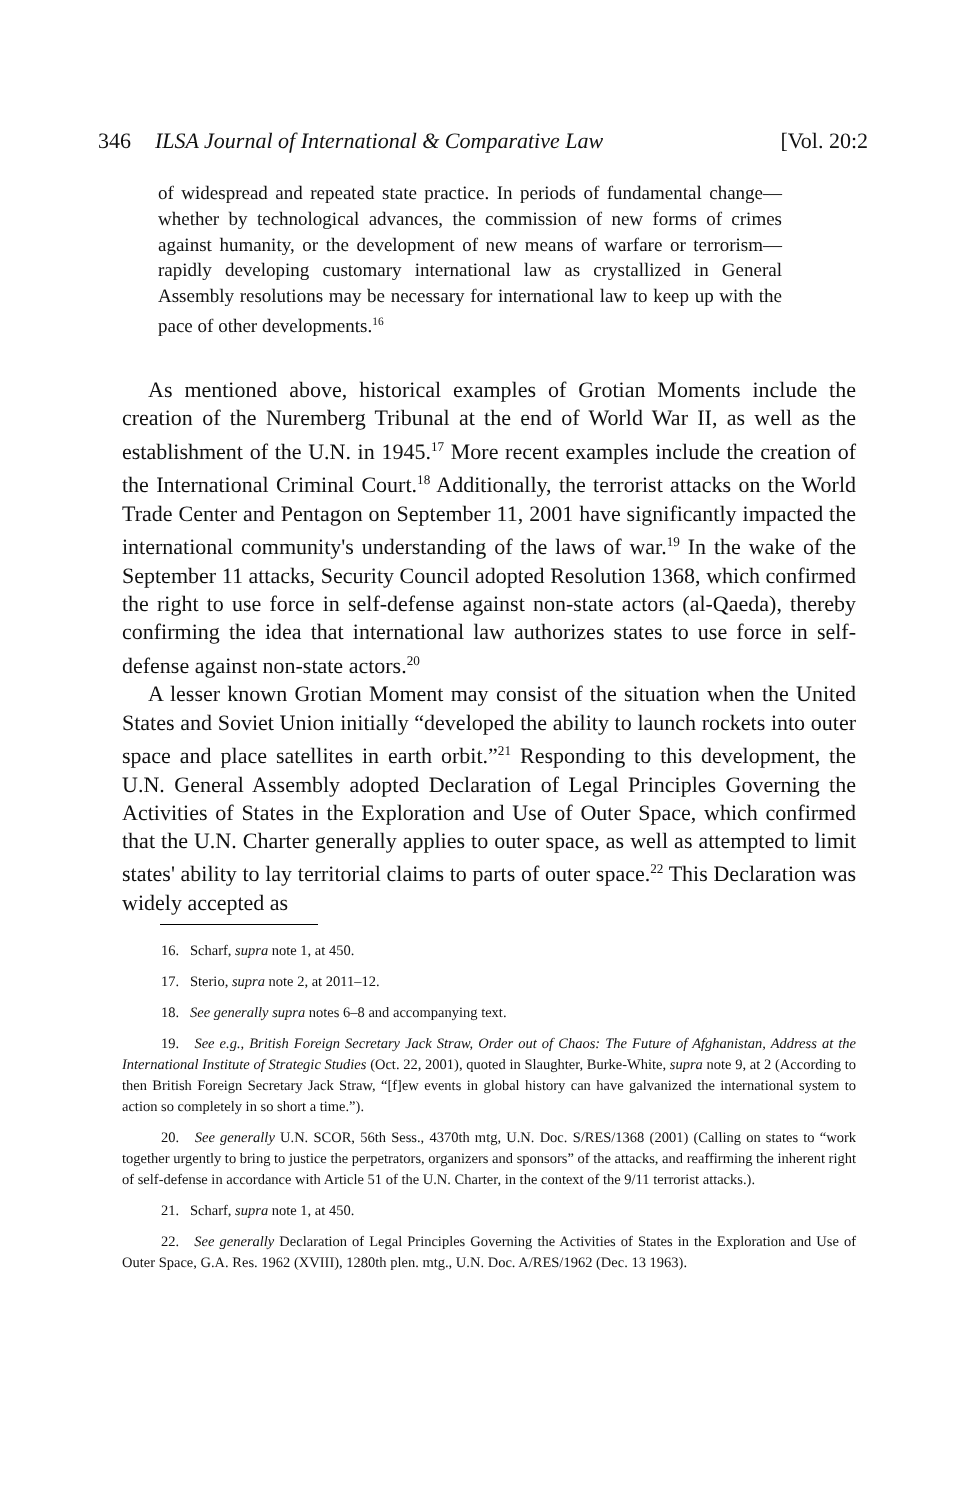346 ILSA Journal of International & Comparative Law [Vol. 20:2
of widespread and repeated state practice. In periods of fundamental change—whether by technological advances, the commission of new forms of crimes against humanity, or the development of new means of warfare or terrorism—rapidly developing customary international law as crystallized in General Assembly resolutions may be necessary for international law to keep up with the pace of other developments.<sup>16</sup>
As mentioned above, historical examples of Grotian Moments include the creation of the Nuremberg Tribunal at the end of World War II, as well as the establishment of the U.N. in 1945.<sup>17</sup> More recent examples include the creation of the International Criminal Court.<sup>18</sup> Additionally, the terrorist attacks on the World Trade Center and Pentagon on September 11, 2001 have significantly impacted the international community's understanding of the laws of war.<sup>19</sup> In the wake of the September 11 attacks, Security Council adopted Resolution 1368, which confirmed the right to use force in self-defense against non-state actors (al-Qaeda), thereby confirming the idea that international law authorizes states to use force in self-defense against non-state actors.<sup>20</sup>
A lesser known Grotian Moment may consist of the situation when the United States and Soviet Union initially “developed the ability to launch rockets into outer space and place satellites in earth orbit.”<sup>21</sup> Responding to this development, the U.N. General Assembly adopted Declaration of Legal Principles Governing the Activities of States in the Exploration and Use of Outer Space, which confirmed that the U.N. Charter generally applies to outer space, as well as attempted to limit states' ability to lay territorial claims to parts of outer space.<sup>22</sup> This Declaration was widely accepted as
16. Scharf, supra note 1, at 450.
17. Sterio, supra note 2, at 2011–12.
18. See generally supra notes 6–8 and accompanying text.
19. See e.g., British Foreign Secretary Jack Straw, Order out of Chaos: The Future of Afghanistan, Address at the International Institute of Strategic Studies (Oct. 22, 2001), quoted in Slaughter, Burke-White, supra note 9, at 2 (According to then British Foreign Secretary Jack Straw, “[f]ew events in global history can have galvanized the international system to action so completely in so short a time.”).
20. See generally U.N. SCOR, 56th Sess., 4370th mtg, U.N. Doc. S/RES/1368 (2001) (Calling on states to “work together urgently to bring to justice the perpetrators, organizers and sponsors” of the attacks, and reaffirming the inherent right of self-defense in accordance with Article 51 of the U.N. Charter, in the context of the 9/11 terrorist attacks.).
21. Scharf, supra note 1, at 450.
22. See generally Declaration of Legal Principles Governing the Activities of States in the Exploration and Use of Outer Space, G.A. Res. 1962 (XVIII), 1280th plen. mtg., U.N. Doc. A/RES/1962 (Dec. 13 1963).